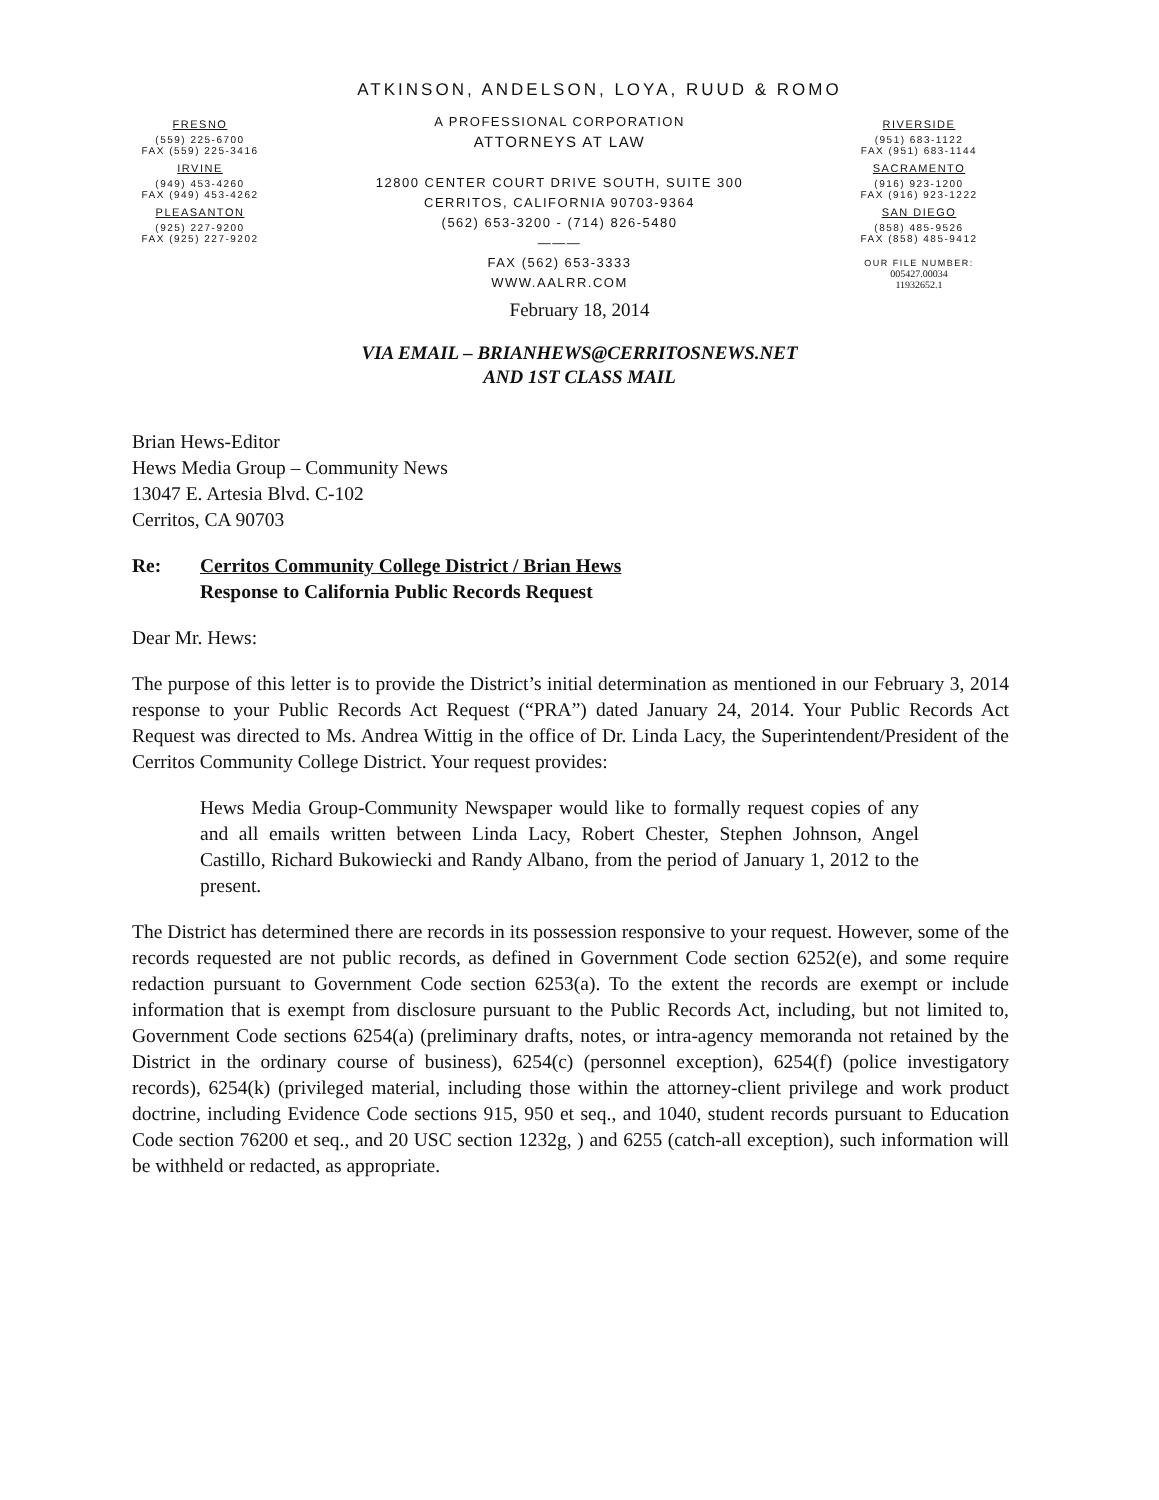ATKINSON, ANDELSON, LOYA, RUUD & ROMO
FRESNO
(559) 225-6700
FAX (559) 225-3416
IRVINE
(949) 453-4260
FAX (949) 453-4262
PLEASANTON
(925) 227-9200
FAX (925) 227-9202
A PROFESSIONAL CORPORATION
ATTORNEYS AT LAW
12800 CENTER COURT DRIVE SOUTH, SUITE 300
CERRITOS, CALIFORNIA 90703-9364
(562) 653-3200 - (714) 826-5480
———
FAX (562) 653-3333
WWW.AALRR.COM
RIVERSIDE
(951) 683-1122
FAX (951) 683-1144
SACRAMENTO
(916) 923-1200
FAX (916) 923-1222
SAN DIEGO
(858) 485-9526
FAX (858) 485-9412
OUR FILE NUMBER:
005427.00034
11932652.1
February 18, 2014
VIA EMAIL – BRIANHEWS@CERRITOSNEWS.NET
AND 1ST CLASS MAIL
Brian Hews-Editor
Hews Media Group – Community News
13047 E. Artesia Blvd. C-102
Cerritos, CA 90703
Re: Cerritos Community College District / Brian Hews
Response to California Public Records Request
Dear Mr. Hews:
The purpose of this letter is to provide the District’s initial determination as mentioned in our February 3, 2014 response to your Public Records Act Request (“PRA”) dated January 24, 2014. Your Public Records Act Request was directed to Ms. Andrea Wittig in the office of Dr. Linda Lacy, the Superintendent/President of the Cerritos Community College District. Your request provides:
Hews Media Group-Community Newspaper would like to formally request copies of any and all emails written between Linda Lacy, Robert Chester, Stephen Johnson, Angel Castillo, Richard Bukowiecki and Randy Albano, from the period of January 1, 2012 to the present.
The District has determined there are records in its possession responsive to your request. However, some of the records requested are not public records, as defined in Government Code section 6252(e), and some require redaction pursuant to Government Code section 6253(a). To the extent the records are exempt or include information that is exempt from disclosure pursuant to the Public Records Act, including, but not limited to, Government Code sections 6254(a) (preliminary drafts, notes, or intra-agency memoranda not retained by the District in the ordinary course of business), 6254(c) (personnel exception), 6254(f) (police investigatory records), 6254(k) (privileged material, including those within the attorney-client privilege and work product doctrine, including Evidence Code sections 915, 950 et seq., and 1040, student records pursuant to Education Code section 76200 et seq., and 20 USC section 1232g, ) and 6255 (catch-all exception), such information will be withheld or redacted, as appropriate.